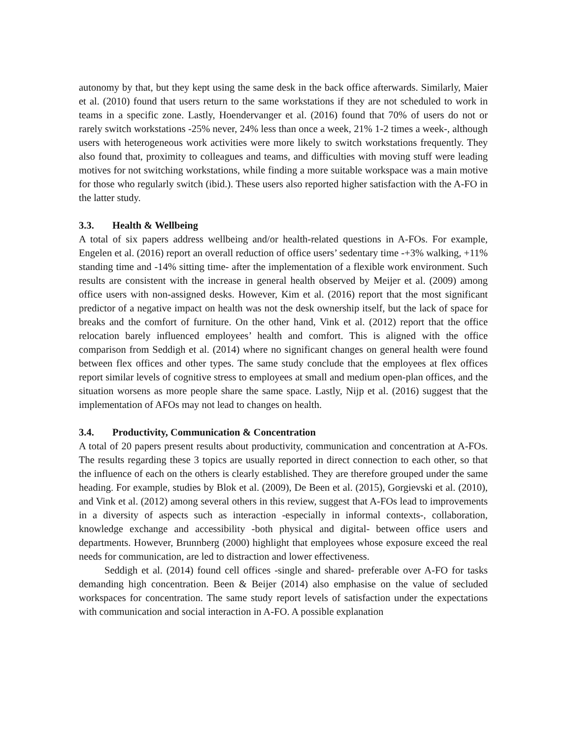autonomy by that, but they kept using the same desk in the back office afterwards. Similarly, Maier et al. (2010) found that users return to the same workstations if they are not scheduled to work in teams in a specific zone. Lastly, Hoendervanger et al. (2016) found that 70% of users do not or rarely switch workstations -25% never, 24% less than once a week, 21% 1-2 times a week-, although users with heterogeneous work activities were more likely to switch workstations frequently. They also found that, proximity to colleagues and teams, and difficulties with moving stuff were leading motives for not switching workstations, while finding a more suitable workspace was a main motive for those who regularly switch (ibid.). These users also reported higher satisfaction with the A-FO in the latter study.
3.3. Health & Wellbeing
A total of six papers address wellbeing and/or health-related questions in A-FOs. For example, Engelen et al. (2016) report an overall reduction of office users’ sedentary time -+3% walking, +11% standing time and -14% sitting time- after the implementation of a flexible work environment. Such results are consistent with the increase in general health observed by Meijer et al. (2009) among office users with non-assigned desks. However, Kim et al. (2016) report that the most significant predictor of a negative impact on health was not the desk ownership itself, but the lack of space for breaks and the comfort of furniture. On the other hand, Vink et al. (2012) report that the office relocation barely influenced employees’ health and comfort. This is aligned with the office comparison from Seddigh et al. (2014) where no significant changes on general health were found between flex offices and other types. The same study conclude that the employees at flex offices report similar levels of cognitive stress to employees at small and medium open-plan offices, and the situation worsens as more people share the same space. Lastly, Nijp et al. (2016) suggest that the implementation of AFOs may not lead to changes on health.
3.4. Productivity, Communication & Concentration
A total of 20 papers present results about productivity, communication and concentration at A-FOs. The results regarding these 3 topics are usually reported in direct connection to each other, so that the influence of each on the others is clearly established. They are therefore grouped under the same heading. For example, studies by Blok et al. (2009), De Been et al. (2015), Gorgievski et al. (2010), and Vink et al. (2012) among several others in this review, suggest that A-FOs lead to improvements in a diversity of aspects such as interaction -especially in informal contexts-, collaboration, knowledge exchange and accessibility -both physical and digital- between office users and departments. However, Brunnberg (2000) highlight that employees whose exposure exceed the real needs for communication, are led to distraction and lower effectiveness.
Seddigh et al. (2014) found cell offices -single and shared- preferable over A-FO for tasks demanding high concentration. Been & Beijer (2014) also emphasise on the value of secluded workspaces for concentration. The same study report levels of satisfaction under the expectations with communication and social interaction in A-FO. A possible explanation